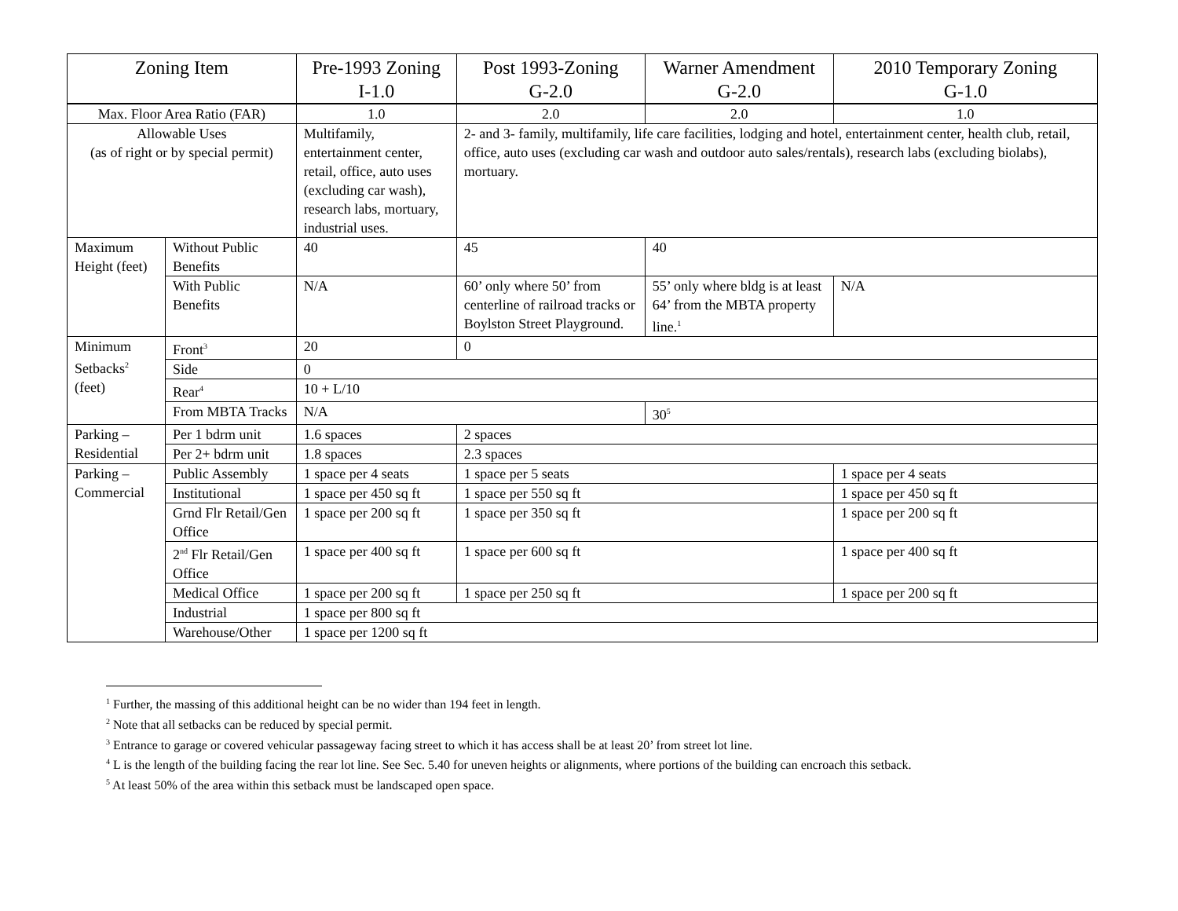| Zoning Item | | Pre-1993 Zoning I-1.0 | Post 1993-Zoning G-2.0 | Warner Amendment G-2.0 | 2010 Temporary Zoning G-1.0 |
| --- | --- | --- | --- | --- | --- |
| Max. Floor Area Ratio (FAR) | | 1.0 | 2.0 | 2.0 | 1.0 |
| Allowable Uses (as of right or by special permit) | | Multifamily, entertainment center, retail, office, auto uses (excluding car wash), research labs, mortuary, industrial uses. | 2- and 3- family, multifamily, life care facilities, lodging and hotel, entertainment center, health club, retail, office, auto uses (excluding car wash and outdoor auto sales/rentals), research labs (excluding biolabs), mortuary. | | |
| Maximum Height (feet) | Without Public Benefits | 40 | 45 | 40 | |
| | With Public Benefits | N/A | 60’ only where 50’ from centerline of railroad tracks or Boylston Street Playground. | 55’ only where bldg is at least 64’ from the MBTA property line.<sup>1</sup> | N/A |
| Minimum Setbacks<sup>2</sup> (feet) | Front<sup>3</sup> | 20 | 0 | | |
| | Side | 0 | | | |
| | Rear<sup>4</sup> | 10 + L/10 | | | |
| | From MBTA Tracks | N/A | | 30<sup>5</sup> | |
| Parking – Residential | Per 1 bdrm unit | 1.6 spaces | 2 spaces | | |
| | Per 2+ bdrm unit | 1.8 spaces | 2.3 spaces | | |
| Parking – Commercial | Public Assembly | 1 space per 4 seats | 1 space per 5 seats | | 1 space per 4 seats |
| | Institutional | 1 space per 450 sq ft | 1 space per 550 sq ft | | 1 space per 450 sq ft |
| | Grnd Flr Retail/Gen Office | 1 space per 200 sq ft | 1 space per 350 sq ft | | 1 space per 200 sq ft |
| | 2<sup>nd</sup> Flr Retail/Gen Office | 1 space per 400 sq ft | 1 space per 600 sq ft | | 1 space per 400 sq ft |
| | Medical Office | 1 space per 200 sq ft | 1 space per 250 sq ft | | 1 space per 200 sq ft |
| | Industrial | 1 space per 800 sq ft | | | |
| | Warehouse/Other | 1 space per 1200 sq ft | | | |
<sup>1</sup> Further, the massing of this additional height can be no wider than 194 feet in length.
<sup>2</sup> Note that all setbacks can be reduced by special permit.
<sup>3</sup> Entrance to garage or covered vehicular passageway facing street to which it has access shall be at least 20’ from street lot line.
<sup>4</sup> L is the length of the building facing the rear lot line. See Sec. 5.40 for uneven heights or alignments, where portions of the building can encroach this setback.
<sup>5</sup> At least 50% of the area within this setback must be landscaped open space.